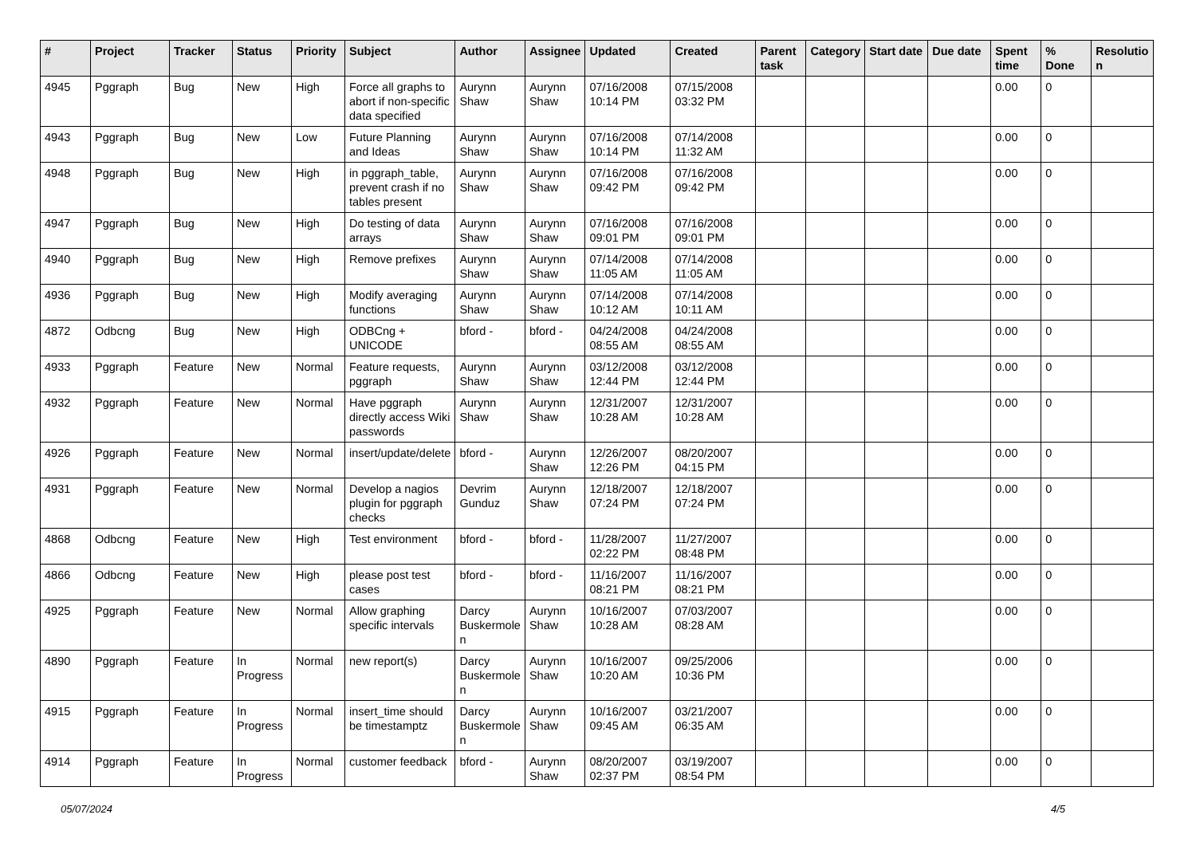| # | Project | Tracker | Status | Priority | Subject | Author | Assignee | Updated | Created | Parent task | Category | Start date | Due date | Spent time | % Done | Resolutio n |
| --- | --- | --- | --- | --- | --- | --- | --- | --- | --- | --- | --- | --- | --- | --- | --- | --- |
| 4945 | Pggraph | Bug | New | High | Force all graphs to abort if non-specific data specified | Aurynn Shaw | Aurynn Shaw | 07/16/2008 10:14 PM | 07/15/2008 03:32 PM | | | | | 0.00 | 0 | |
| 4943 | Pggraph | Bug | New | Low | Future Planning and Ideas | Aurynn Shaw | Aurynn Shaw | 07/16/2008 10:14 PM | 07/14/2008 11:32 AM | | | | | 0.00 | 0 | |
| 4948 | Pggraph | Bug | New | High | in pggraph_table, prevent crash if no tables present | Aurynn Shaw | Aurynn Shaw | 07/16/2008 09:42 PM | 07/16/2008 09:42 PM | | | | | 0.00 | 0 | |
| 4947 | Pggraph | Bug | New | High | Do testing of data arrays | Aurynn Shaw | Aurynn Shaw | 07/16/2008 09:01 PM | 07/16/2008 09:01 PM | | | | | 0.00 | 0 | |
| 4940 | Pggraph | Bug | New | High | Remove prefixes | Aurynn Shaw | Aurynn Shaw | 07/14/2008 11:05 AM | 07/14/2008 11:05 AM | | | | | 0.00 | 0 | |
| 4936 | Pggraph | Bug | New | High | Modify averaging functions | Aurynn Shaw | Aurynn Shaw | 07/14/2008 10:12 AM | 07/14/2008 10:11 AM | | | | | 0.00 | 0 | |
| 4872 | Odbcng | Bug | New | High | ODBCng + UNICODE | bford - | bford - | 04/24/2008 08:55 AM | 04/24/2008 08:55 AM | | | | | 0.00 | 0 | |
| 4933 | Pggraph | Feature | New | Normal | Feature requests, pggraph | Aurynn Shaw | Aurynn Shaw | 03/12/2008 12:44 PM | 03/12/2008 12:44 PM | | | | | 0.00 | 0 | |
| 4932 | Pggraph | Feature | New | Normal | Have pggraph directly access Wiki passwords | Aurynn Shaw | Aurynn Shaw | 12/31/2007 10:28 AM | 12/31/2007 10:28 AM | | | | | 0.00 | 0 | |
| 4926 | Pggraph | Feature | New | Normal | insert/update/delete | bford - | Aurynn Shaw | 12/26/2007 12:26 PM | 08/20/2007 04:15 PM | | | | | 0.00 | 0 | |
| 4931 | Pggraph | Feature | New | Normal | Develop a nagios plugin for pggraph checks | Devrim Gunduz | Aurynn Shaw | 12/18/2007 07:24 PM | 12/18/2007 07:24 PM | | | | | 0.00 | 0 | |
| 4868 | Odbcng | Feature | New | High | Test environment | bford - | bford - | 11/28/2007 02:22 PM | 11/27/2007 08:48 PM | | | | | 0.00 | 0 | |
| 4866 | Odbcng | Feature | New | High | please post test cases | bford - | bford - | 11/16/2007 08:21 PM | 11/16/2007 08:21 PM | | | | | 0.00 | 0 | |
| 4925 | Pggraph | Feature | New | Normal | Allow graphing specific intervals | Darcy Buskermole n | Aurynn Shaw | 10/16/2007 10:28 AM | 07/03/2007 08:28 AM | | | | | 0.00 | 0 | |
| 4890 | Pggraph | Feature | In Progress | Normal | new report(s) | Darcy Buskermole n | Aurynn Shaw | 10/16/2007 10:20 AM | 09/25/2006 10:36 PM | | | | | 0.00 | 0 | |
| 4915 | Pggraph | Feature | In Progress | Normal | insert_time should be timestamptz | Darcy Buskermole n | Aurynn Shaw | 10/16/2007 09:45 AM | 03/21/2007 06:35 AM | | | | | 0.00 | 0 | |
| 4914 | Pggraph | Feature | In Progress | Normal | customer feedback | bford - | Aurynn Shaw | 08/20/2007 02:37 PM | 03/19/2007 08:54 PM | | | | | 0.00 | 0 | |
05/07/2024 4/5